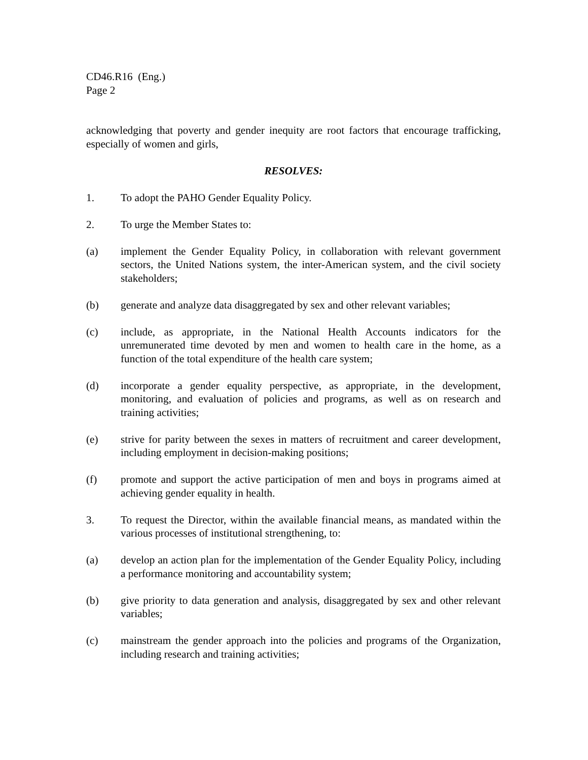CD46.R16 (Eng.)
Page 2
acknowledging that poverty and gender inequity are root factors that encourage trafficking, especially of women and girls,
RESOLVES:
1. To adopt the PAHO Gender Equality Policy.
2. To urge the Member States to:
(a) implement the Gender Equality Policy, in collaboration with relevant government sectors, the United Nations system, the inter-American system, and the civil society stakeholders;
(b) generate and analyze data disaggregated by sex and other relevant variables;
(c) include, as appropriate, in the National Health Accounts indicators for the unremunerated time devoted by men and women to health care in the home, as a function of the total expenditure of the health care system;
(d) incorporate a gender equality perspective, as appropriate, in the development, monitoring, and evaluation of policies and programs, as well as on research and training activities;
(e) strive for parity between the sexes in matters of recruitment and career development, including employment in decision-making positions;
(f) promote and support the active participation of men and boys in programs aimed at achieving gender equality in health.
3. To request the Director, within the available financial means, as mandated within the various processes of institutional strengthening, to:
(a) develop an action plan for the implementation of the Gender Equality Policy, including a performance monitoring and accountability system;
(b) give priority to data generation and analysis, disaggregated by sex and other relevant variables;
(c) mainstream the gender approach into the policies and programs of the Organization, including research and training activities;